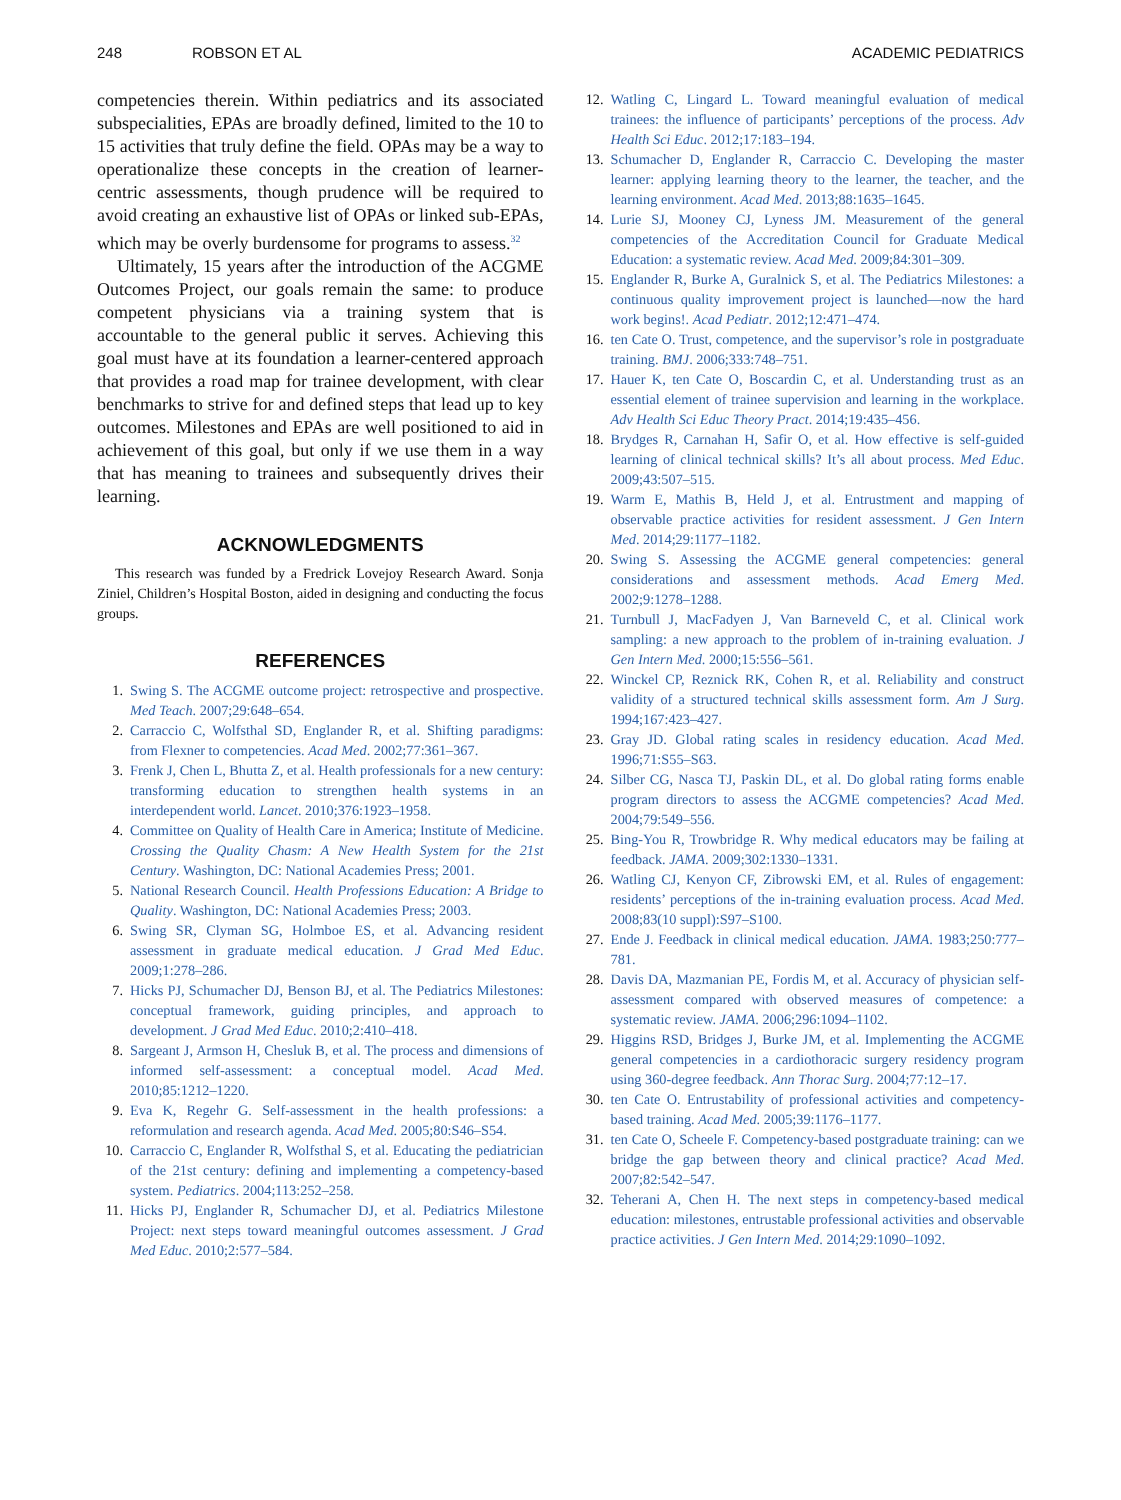248 ROBSON ET AL ACADEMIC PEDIATRICS
competencies therein. Within pediatrics and its associated subspecialities, EPAs are broadly defined, limited to the 10 to 15 activities that truly define the field. OPAs may be a way to operationalize these concepts in the creation of learner-centric assessments, though prudence will be required to avoid creating an exhaustive list of OPAs or linked sub-EPAs, which may be overly burdensome for programs to assess.<sup>32</sup>
Ultimately, 15 years after the introduction of the ACGME Outcomes Project, our goals remain the same: to produce competent physicians via a training system that is accountable to the general public it serves. Achieving this goal must have at its foundation a learner-centered approach that provides a road map for trainee development, with clear benchmarks to strive for and defined steps that lead up to key outcomes. Milestones and EPAs are well positioned to aid in achievement of this goal, but only if we use them in a way that has meaning to trainees and subsequently drives their learning.
ACKNOWLEDGMENTS
This research was funded by a Fredrick Lovejoy Research Award. Sonja Ziniel, Children’s Hospital Boston, aided in designing and conducting the focus groups.
REFERENCES
1. Swing S. The ACGME outcome project: retrospective and prospective. Med Teach. 2007;29:648–654.
2. Carraccio C, Wolfsthal SD, Englander R, et al. Shifting paradigms: from Flexner to competencies. Acad Med. 2002;77:361–367.
3. Frenk J, Chen L, Bhutta Z, et al. Health professionals for a new century: transforming education to strengthen health systems in an interdependent world. Lancet. 2010;376:1923–1958.
4. Committee on Quality of Health Care in America; Institute of Medicine. Crossing the Quality Chasm: A New Health System for the 21st Century. Washington, DC: National Academies Press; 2001.
5. National Research Council. Health Professions Education: A Bridge to Quality. Washington, DC: National Academies Press; 2003.
6. Swing SR, Clyman SG, Holmboe ES, et al. Advancing resident assessment in graduate medical education. J Grad Med Educ. 2009;1:278–286.
7. Hicks PJ, Schumacher DJ, Benson BJ, et al. The Pediatrics Milestones: conceptual framework, guiding principles, and approach to development. J Grad Med Educ. 2010;2:410–418.
8. Sargeant J, Armson H, Chesluk B, et al. The process and dimensions of informed self-assessment: a conceptual model. Acad Med. 2010;85:1212–1220.
9. Eva K, Regehr G. Self-assessment in the health professions: a reformulation and research agenda. Acad Med. 2005;80:S46–S54.
10. Carraccio C, Englander R, Wolfsthal S, et al. Educating the pediatrician of the 21st century: defining and implementing a competency-based system. Pediatrics. 2004;113:252–258.
11. Hicks PJ, Englander R, Schumacher DJ, et al. Pediatrics Milestone Project: next steps toward meaningful outcomes assessment. J Grad Med Educ. 2010;2:577–584.
12. Watling C, Lingard L. Toward meaningful evaluation of medical trainees: the influence of participants’ perceptions of the process. Adv Health Sci Educ. 2012;17:183–194.
13. Schumacher D, Englander R, Carraccio C. Developing the master learner: applying learning theory to the learner, the teacher, and the learning environment. Acad Med. 2013;88:1635–1645.
14. Lurie SJ, Mooney CJ, Lyness JM. Measurement of the general competencies of the Accreditation Council for Graduate Medical Education: a systematic review. Acad Med. 2009;84:301–309.
15. Englander R, Burke A, Guralnick S, et al. The Pediatrics Milestones: a continuous quality improvement project is launched—now the hard work begins!. Acad Pediatr. 2012;12:471–474.
16. ten Cate O. Trust, competence, and the supervisor’s role in postgraduate training. BMJ. 2006;333:748–751.
17. Hauer K, ten Cate O, Boscardin C, et al. Understanding trust as an essential element of trainee supervision and learning in the workplace. Adv Health Sci Educ Theory Pract. 2014;19:435–456.
18. Brydges R, Carnahan H, Safir O, et al. How effective is self-guided learning of clinical technical skills? It’s all about process. Med Educ. 2009;43:507–515.
19. Warm E, Mathis B, Held J, et al. Entrustment and mapping of observable practice activities for resident assessment. J Gen Intern Med. 2014;29:1177–1182.
20. Swing S. Assessing the ACGME general competencies: general considerations and assessment methods. Acad Emerg Med. 2002;9:1278–1288.
21. Turnbull J, MacFadyen J, Van Barneveld C, et al. Clinical work sampling: a new approach to the problem of in-training evaluation. J Gen Intern Med. 2000;15:556–561.
22. Winckel CP, Reznick RK, Cohen R, et al. Reliability and construct validity of a structured technical skills assessment form. Am J Surg. 1994;167:423–427.
23. Gray JD. Global rating scales in residency education. Acad Med. 1996;71:S55–S63.
24. Silber CG, Nasca TJ, Paskin DL, et al. Do global rating forms enable program directors to assess the ACGME competencies? Acad Med. 2004;79:549–556.
25. Bing-You R, Trowbridge R. Why medical educators may be failing at feedback. JAMA. 2009;302:1330–1331.
26. Watling CJ, Kenyon CF, Zibrowski EM, et al. Rules of engagement: residents’ perceptions of the in-training evaluation process. Acad Med. 2008;83(10 suppl):S97–S100.
27. Ende J. Feedback in clinical medical education. JAMA. 1983;250:777–781.
28. Davis DA, Mazmanian PE, Fordis M, et al. Accuracy of physician self-assessment compared with observed measures of competence: a systematic review. JAMA. 2006;296:1094–1102.
29. Higgins RSD, Bridges J, Burke JM, et al. Implementing the ACGME general competencies in a cardiothoracic surgery residency program using 360-degree feedback. Ann Thorac Surg. 2004;77:12–17.
30. ten Cate O. Entrustability of professional activities and competency-based training. Acad Med. 2005;39:1176–1177.
31. ten Cate O, Scheele F. Competency-based postgraduate training: can we bridge the gap between theory and clinical practice? Acad Med. 2007;82:542–547.
32. Teherani A, Chen H. The next steps in competency-based medical education: milestones, entrustable professional activities and observable practice activities. J Gen Intern Med. 2014;29:1090–1092.